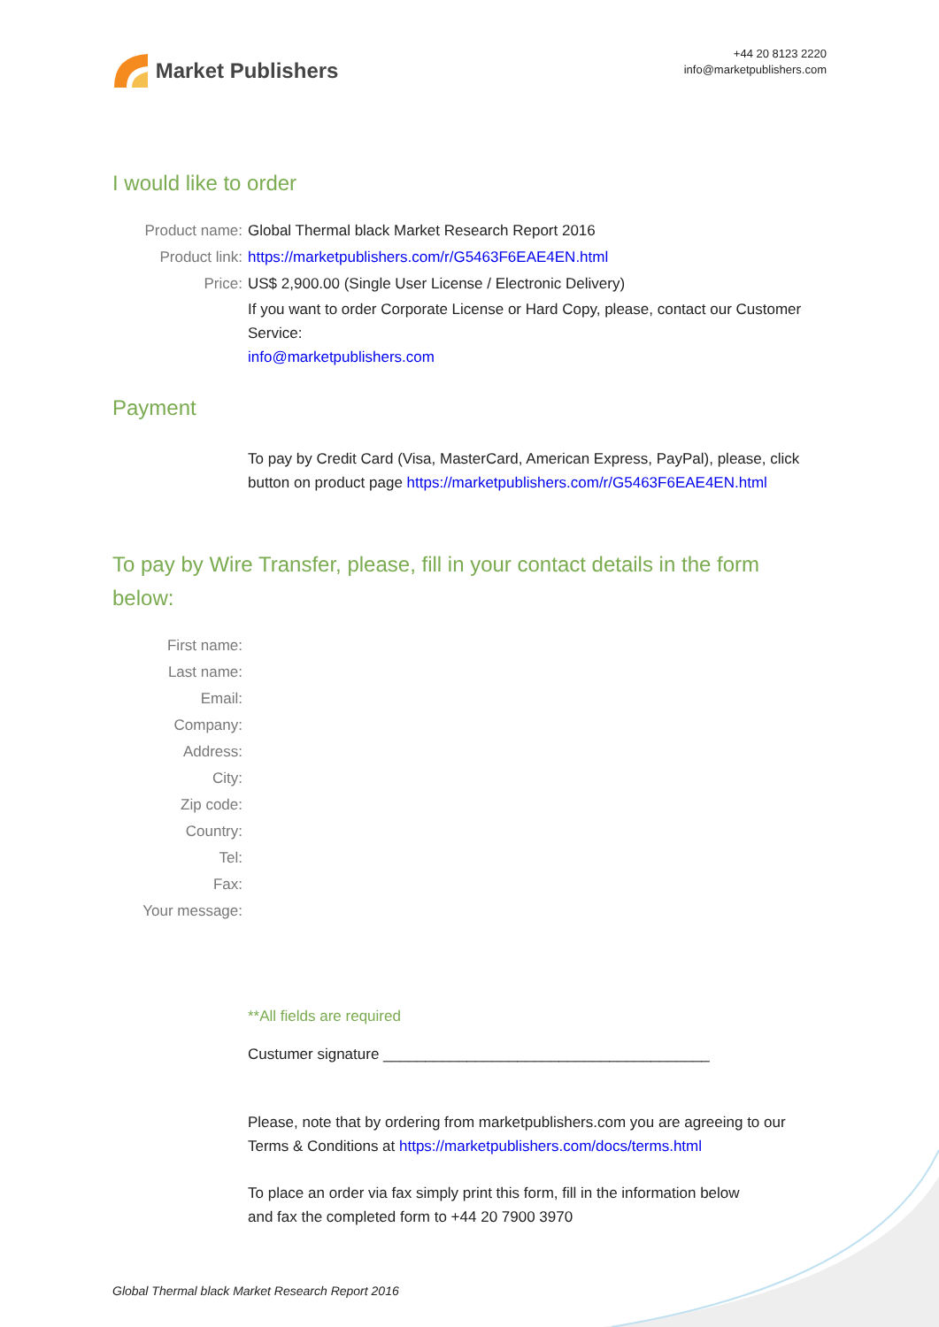Market Publishers
+44 20 8123 2220
info@marketpublishers.com
I would like to order
Product name: Global Thermal black Market Research Report 2016
Product link: https://marketpublishers.com/r/G5463F6EAE4EN.html
Price: US$ 2,900.00 (Single User License / Electronic Delivery)
If you want to order Corporate License or Hard Copy, please, contact our Customer Service:
info@marketpublishers.com
Payment
To pay by Credit Card (Visa, MasterCard, American Express, PayPal), please, click button on product page https://marketpublishers.com/r/G5463F6EAE4EN.html
To pay by Wire Transfer, please, fill in your contact details in the form below:
First name:
Last name:
Email:
Company:
Address:
City:
Zip code:
Country:
Tel:
Fax:
Your message:
**All fields are required
Custumer signature _______________________________________
Please, note that by ordering from marketpublishers.com you are agreeing to our Terms & Conditions at https://marketpublishers.com/docs/terms.html
To place an order via fax simply print this form, fill in the information below
and fax the completed form to +44 20 7900 3970
Global Thermal black Market Research Report 2016